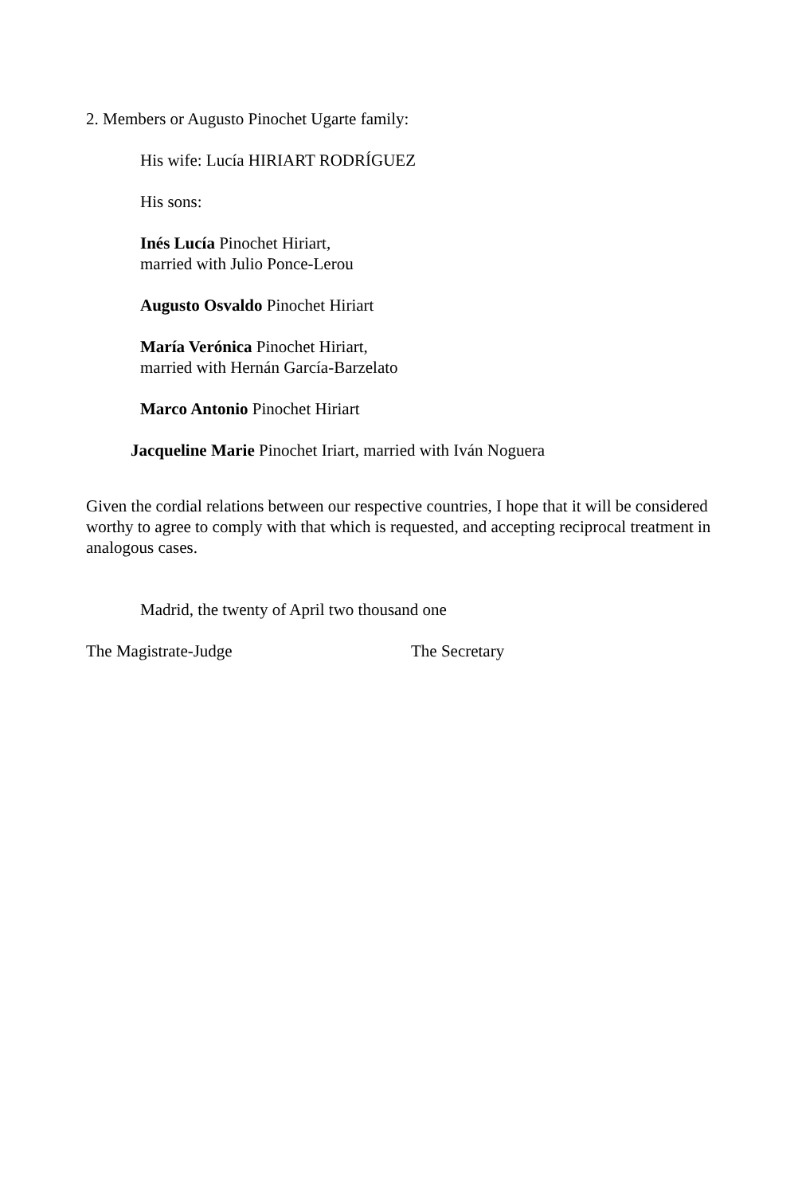2. Members or Augusto Pinochet Ugarte family:
His wife: Lucía HIRIART RODRÍGUEZ
His sons:
Inés Lucía Pinochet Hiriart,
married with Julio Ponce-Lerou
Augusto Osvaldo Pinochet Hiriart
María Verónica Pinochet Hiriart,
married with Hernán García-Barzelato
Marco Antonio Pinochet Hiriart
Jacqueline Marie Pinochet Iriart, married with Iván Noguera
Given the cordial relations between our respective countries, I hope that it will be considered worthy to agree to comply with that which is requested, and accepting reciprocal treatment in analogous cases.
Madrid, the twenty of April two thousand one
The Magistrate-Judge The Secretary